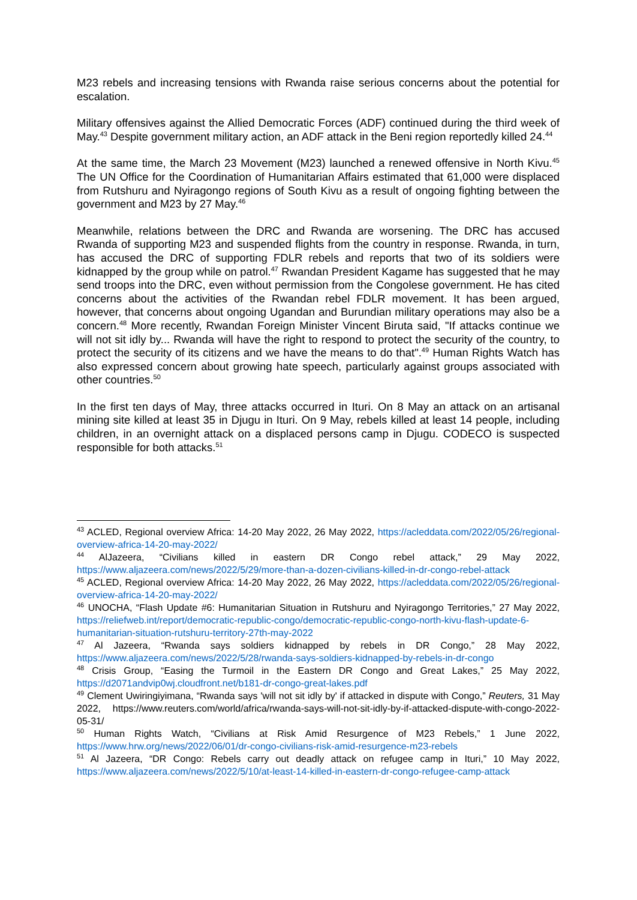M23 rebels and increasing tensions with Rwanda raise serious concerns about the potential for escalation.
Military offensives against the Allied Democratic Forces (ADF) continued during the third week of May.<sup>43</sup> Despite government military action, an ADF attack in the Beni region reportedly killed 24.<sup>44</sup>
At the same time, the March 23 Movement (M23) launched a renewed offensive in North Kivu.<sup>45</sup> The UN Office for the Coordination of Humanitarian Affairs estimated that 61,000 were displaced from Rutshuru and Nyiragongo regions of South Kivu as a result of ongoing fighting between the government and M23 by 27 May.<sup>46</sup>
Meanwhile, relations between the DRC and Rwanda are worsening. The DRC has accused Rwanda of supporting M23 and suspended flights from the country in response. Rwanda, in turn, has accused the DRC of supporting FDLR rebels and reports that two of its soldiers were kidnapped by the group while on patrol.<sup>47</sup> Rwandan President Kagame has suggested that he may send troops into the DRC, even without permission from the Congolese government. He has cited concerns about the activities of the Rwandan rebel FDLR movement. It has been argued, however, that concerns about ongoing Ugandan and Burundian military operations may also be a concern.<sup>48</sup> More recently, Rwandan Foreign Minister Vincent Biruta said, "If attacks continue we will not sit idly by... Rwanda will have the right to respond to protect the security of the country, to protect the security of its citizens and we have the means to do that".<sup>49</sup> Human Rights Watch has also expressed concern about growing hate speech, particularly against groups associated with other countries.<sup>50</sup>
In the first ten days of May, three attacks occurred in Ituri. On 8 May an attack on an artisanal mining site killed at least 35 in Djugu in Ituri. On 9 May, rebels killed at least 14 people, including children, in an overnight attack on a displaced persons camp in Djugu. CODECO is suspected responsible for both attacks.<sup>51</sup>
<sup>43</sup> ACLED, Regional overview Africa: 14-20 May 2022, 26 May 2022, https://acleddata.com/2022/05/26/regional-overview-africa-14-20-may-2022/
<sup>44</sup> AlJazeera, “Civilians killed in eastern DR Congo rebel attack,” 29 May 2022, https://www.aljazeera.com/news/2022/5/29/more-than-a-dozen-civilians-killed-in-dr-congo-rebel-attack
<sup>45</sup> ACLED, Regional overview Africa: 14-20 May 2022, 26 May 2022, https://acleddata.com/2022/05/26/regional-overview-africa-14-20-may-2022/
<sup>46</sup> UNOCHA, “Flash Update #6: Humanitarian Situation in Rutshuru and Nyiragongo Territories,” 27 May 2022, https://reliefweb.int/report/democratic-republic-congo/democratic-republic-congo-north-kivu-flash-update-6-humanitarian-situation-rutshuru-territory-27th-may-2022
<sup>47</sup> Al Jazeera, “Rwanda says soldiers kidnapped by rebels in DR Congo,” 28 May 2022, https://www.aljazeera.com/news/2022/5/28/rwanda-says-soldiers-kidnapped-by-rebels-in-dr-congo
<sup>48</sup> Crisis Group, “Easing the Turmoil in the Eastern DR Congo and Great Lakes,” 25 May 2022, https://d2071andvip0wj.cloudfront.net/b181-dr-congo-great-lakes.pdf
<sup>49</sup> Clement Uwiringiyimana, “Rwanda says 'will not sit idly by' if attacked in dispute with Congo,” Reuters, 31 May 2022, https://www.reuters.com/world/africa/rwanda-says-will-not-sit-idly-by-if-attacked-dispute-with-congo-2022-05-31/
<sup>50</sup> Human Rights Watch, “Civilians at Risk Amid Resurgence of M23 Rebels,” 1 June 2022, https://www.hrw.org/news/2022/06/01/dr-congo-civilians-risk-amid-resurgence-m23-rebels
<sup>51</sup> Al Jazeera, “DR Congo: Rebels carry out deadly attack on refugee camp in Ituri,” 10 May 2022, https://www.aljazeera.com/news/2022/5/10/at-least-14-killed-in-eastern-dr-congo-refugee-camp-attack